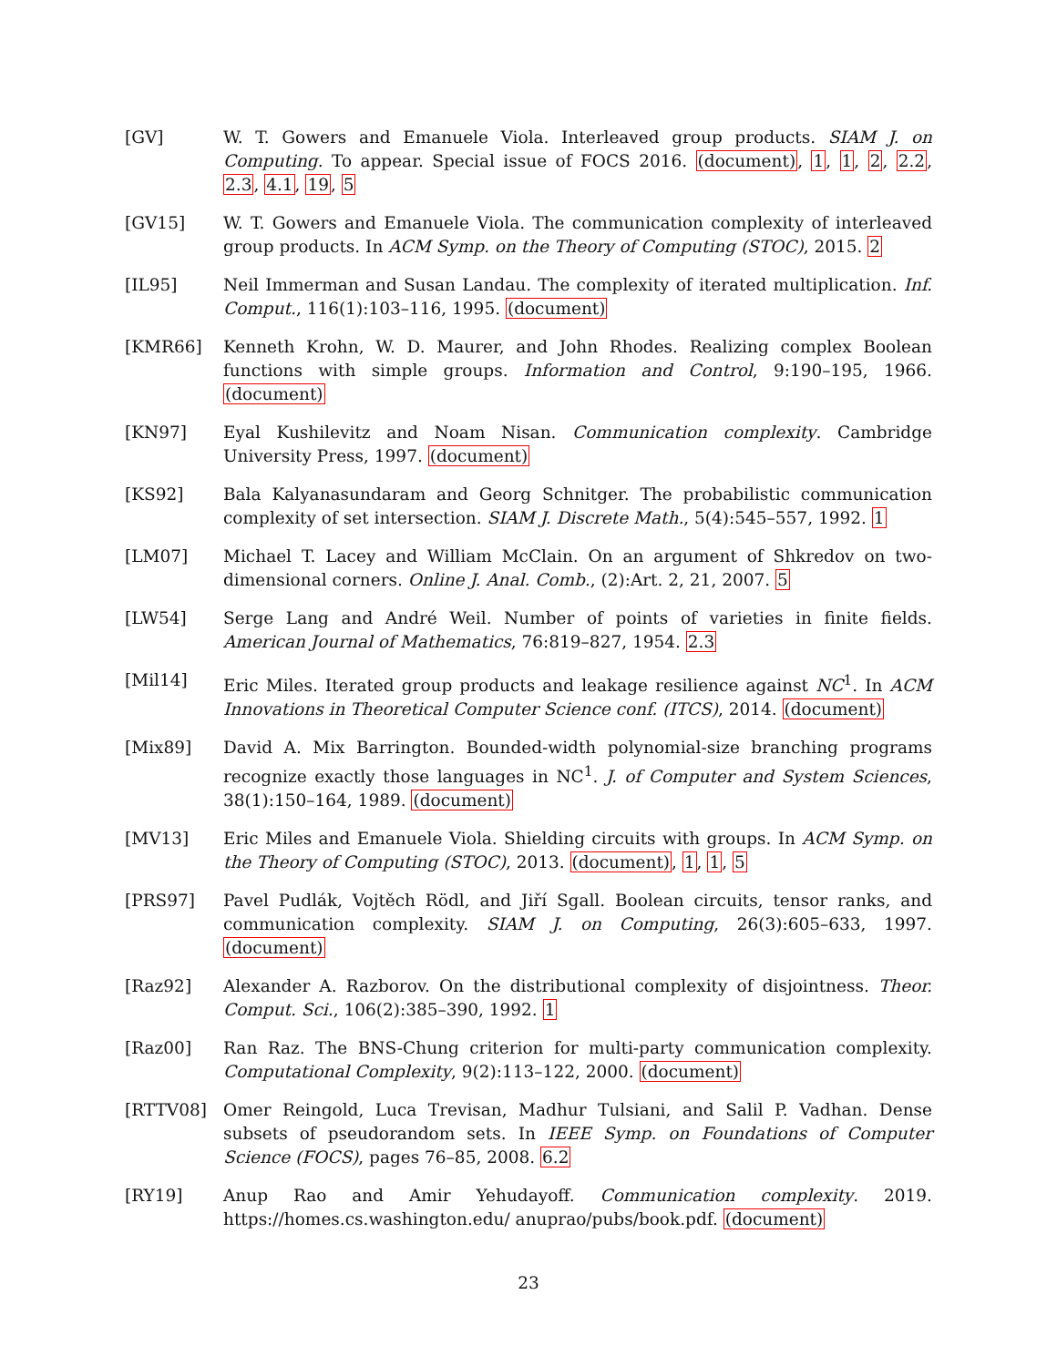[GV] W. T. Gowers and Emanuele Viola. Interleaved group products. SIAM J. on Computing. To appear. Special issue of FOCS 2016. (document), 1, 1, 2, 2.2, 2.3, 4.1, 19, 5
[GV15] W. T. Gowers and Emanuele Viola. The communication complexity of interleaved group products. In ACM Symp. on the Theory of Computing (STOC), 2015. 2
[IL95] Neil Immerman and Susan Landau. The complexity of iterated multiplication. Inf. Comput., 116(1):103–116, 1995. (document)
[KMR66] Kenneth Krohn, W. D. Maurer, and John Rhodes. Realizing complex Boolean functions with simple groups. Information and Control, 9:190–195, 1966. (document)
[KN97] Eyal Kushilevitz and Noam Nisan. Communication complexity. Cambridge University Press, 1997. (document)
[KS92] Bala Kalyanasundaram and Georg Schnitger. The probabilistic communication complexity of set intersection. SIAM J. Discrete Math., 5(4):545–557, 1992. 1
[LM07] Michael T. Lacey and William McClain. On an argument of Shkredov on two-dimensional corners. Online J. Anal. Comb., (2):Art. 2, 21, 2007. 5
[LW54] Serge Lang and André Weil. Number of points of varieties in finite fields. American Journal of Mathematics, 76:819–827, 1954. 2.3
[Mil14] Eric Miles. Iterated group products and leakage resilience against NC<sup>1</sup>. In ACM Innovations in Theoretical Computer Science conf. (ITCS), 2014. (document)
[Mix89] David A. Mix Barrington. Bounded-width polynomial-size branching programs recognize exactly those languages in NC<sup>1</sup>. J. of Computer and System Sciences, 38(1):150–164, 1989. (document)
[MV13] Eric Miles and Emanuele Viola. Shielding circuits with groups. In ACM Symp. on the Theory of Computing (STOC), 2013. (document), 1, 1, 5
[PRS97] Pavel Pudlák, Vojtěch Rödl, and Jiří Sgall. Boolean circuits, tensor ranks, and communication complexity. SIAM J. on Computing, 26(3):605–633, 1997. (document)
[Raz92] Alexander A. Razborov. On the distributional complexity of disjointness. Theor. Comput. Sci., 106(2):385–390, 1992. 1
[Raz00] Ran Raz. The BNS-Chung criterion for multi-party communication complexity. Computational Complexity, 9(2):113–122, 2000. (document)
[RTTV08] Omer Reingold, Luca Trevisan, Madhur Tulsiani, and Salil P. Vadhan. Dense subsets of pseudorandom sets. In IEEE Symp. on Foundations of Computer Science (FOCS), pages 76–85, 2008. 6.2
[RY19] Anup Rao and Amir Yehudayoff. Communication complexity. 2019. https://homes.cs.washington.edu/ anuprao/pubs/book.pdf. (document)
23